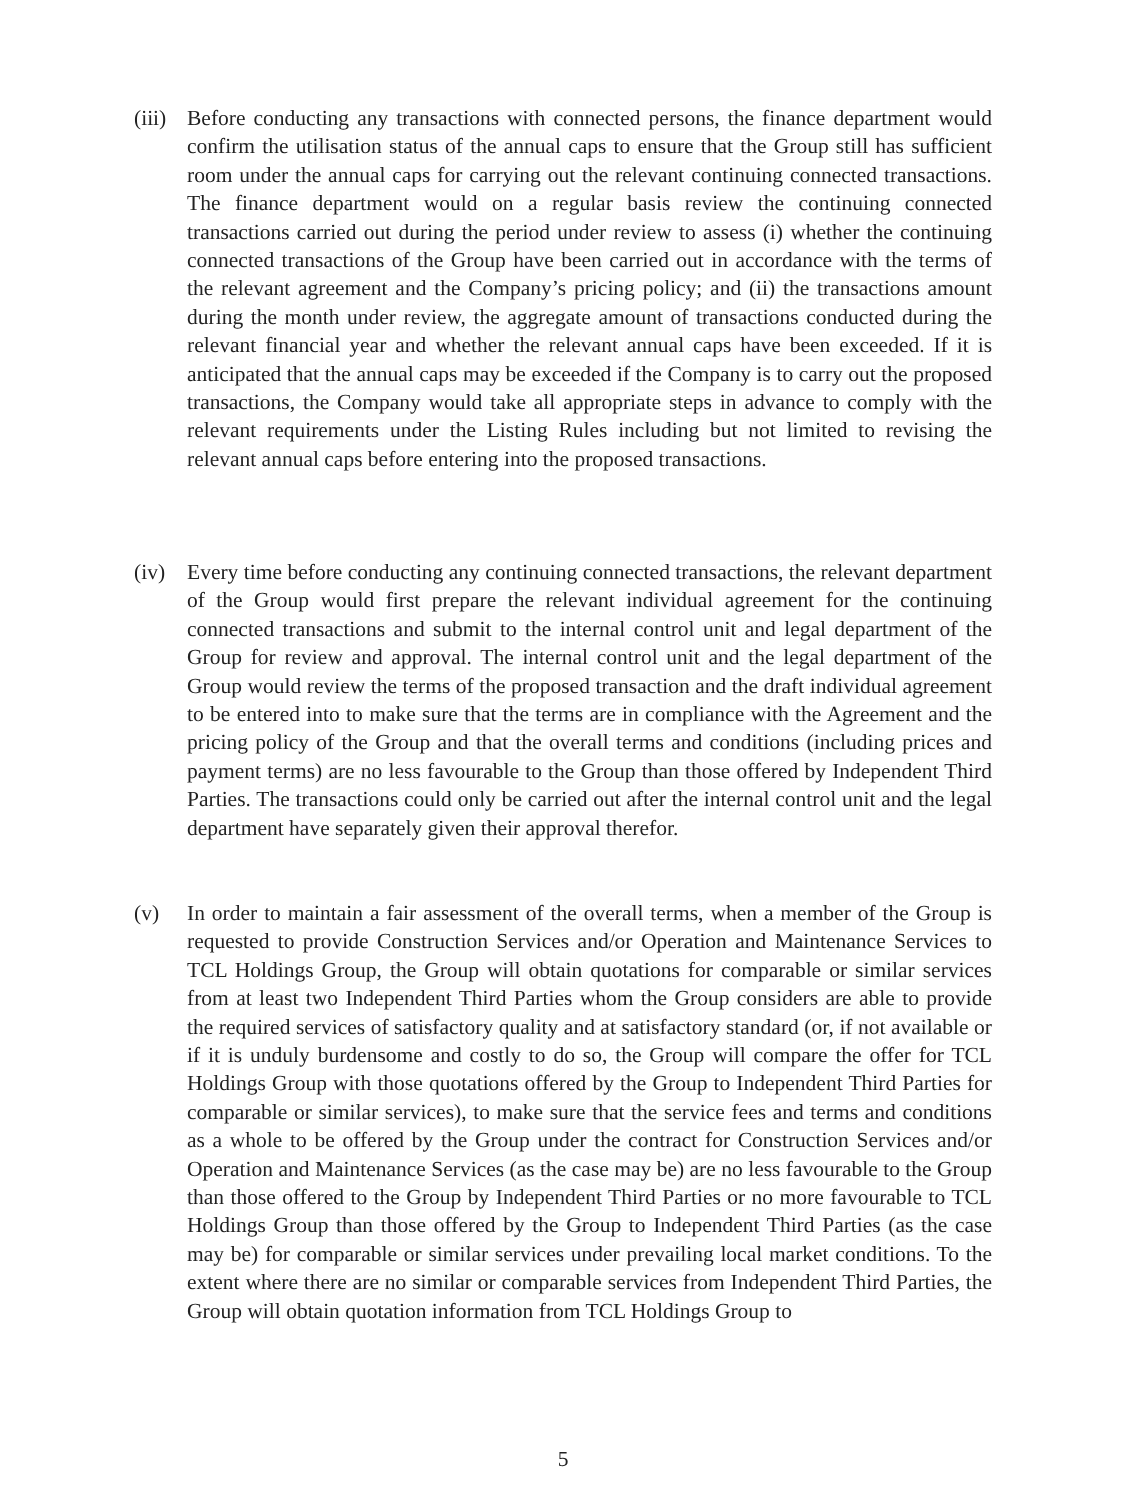(iii)
Before conducting any transactions with connected persons, the finance department would confirm the utilisation status of the annual caps to ensure that the Group still has sufficient room under the annual caps for carrying out the relevant continuing connected transactions. The finance department would on a regular basis review the continuing connected transactions carried out during the period under review to assess (i) whether the continuing connected transactions of the Group have been carried out in accordance with the terms of the relevant agreement and the Company’s pricing policy; and (ii) the transactions amount during the month under review, the aggregate amount of transactions conducted during the relevant financial year and whether the relevant annual caps have been exceeded. If it is anticipated that the annual caps may be exceeded if the Company is to carry out the proposed transactions, the Company would take all appropriate steps in advance to comply with the relevant requirements under the Listing Rules including but not limited to revising the relevant annual caps before entering into the proposed transactions.
(iv) Every time before conducting any continuing connected transactions, the relevant department of the Group would first prepare the relevant individual agreement for the continuing connected transactions and submit to the internal control unit and legal department of the Group for review and approval. The internal control unit and the legal department of the Group would review the terms of the proposed transaction and the draft individual agreement to be entered into to make sure that the terms are in compliance with the Agreement and the pricing policy of the Group and that the overall terms and conditions (including prices and payment terms) are no less favourable to the Group than those offered by Independent Third Parties. The transactions could only be carried out after the internal control unit and the legal department have separately given their approval therefor.
(v) In order to maintain a fair assessment of the overall terms, when a member of the Group is requested to provide Construction Services and/or Operation and Maintenance Services to TCL Holdings Group, the Group will obtain quotations for comparable or similar services from at least two Independent Third Parties whom the Group considers are able to provide the required services of satisfactory quality and at satisfactory standard (or, if not available or if it is unduly burdensome and costly to do so, the Group will compare the offer for TCL Holdings Group with those quotations offered by the Group to Independent Third Parties for comparable or similar services), to make sure that the service fees and terms and conditions as a whole to be offered by the Group under the contract for Construction Services and/or Operation and Maintenance Services (as the case may be) are no less favourable to the Group than those offered to the Group by Independent Third Parties or no more favourable to TCL Holdings Group than those offered by the Group to Independent Third Parties (as the case may be) for comparable or similar services under prevailing local market conditions. To the extent where there are no similar or comparable services from Independent Third Parties, the Group will obtain quotation information from TCL Holdings Group to
5